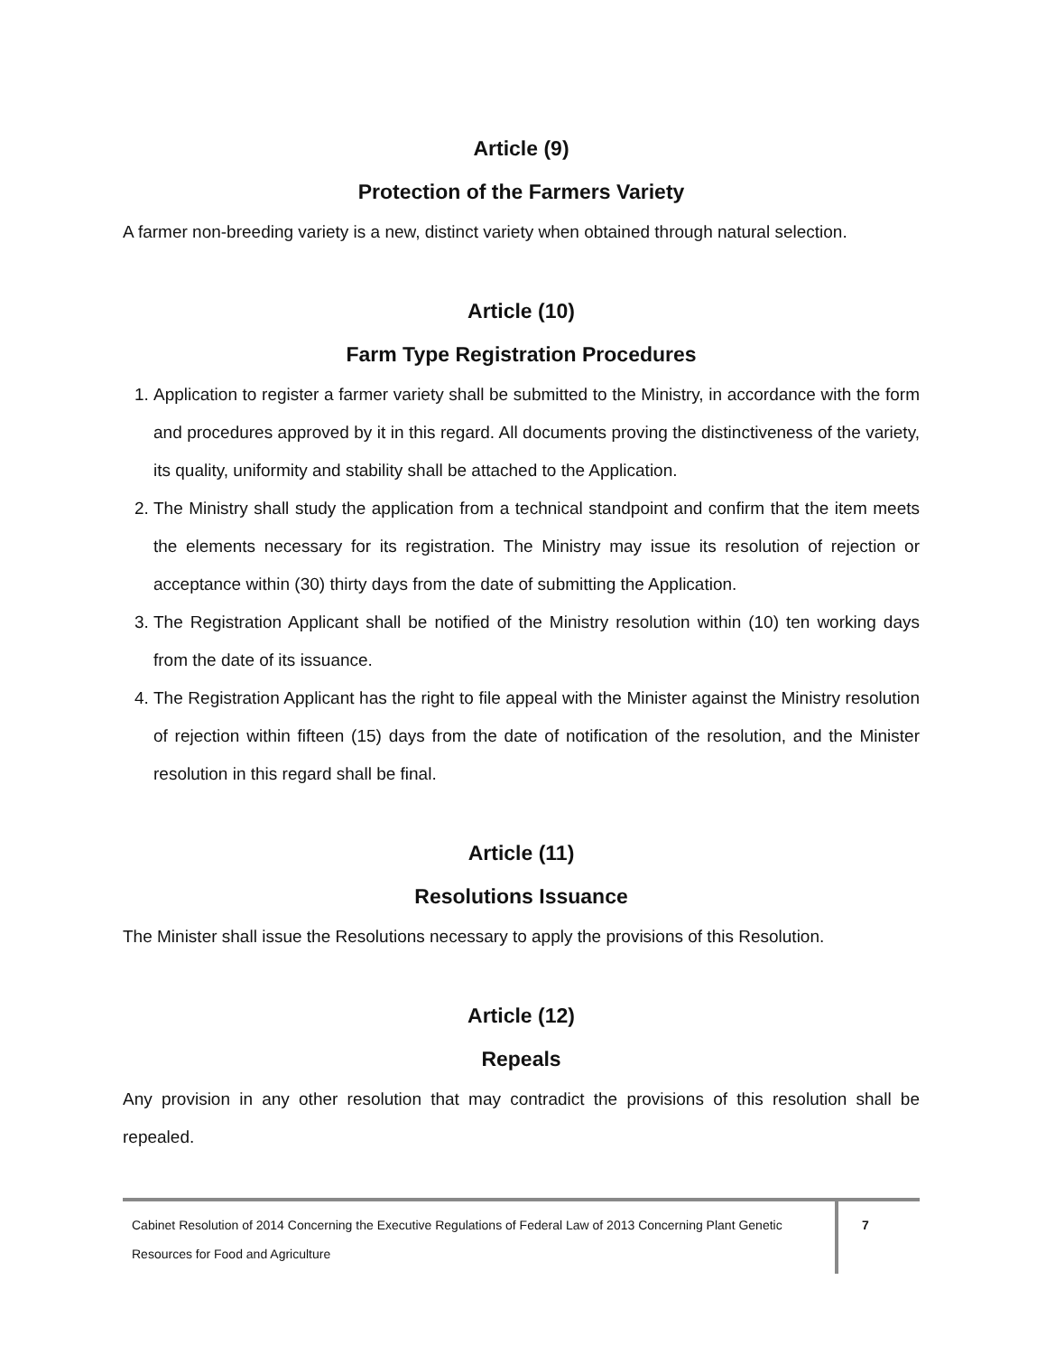Article (9)
Protection of the Farmers Variety
A farmer non-breeding variety is a new, distinct variety when obtained through natural selection.
Article (10)
Farm Type Registration Procedures
1. Application to register a farmer variety shall be submitted to the Ministry, in accordance with the form and procedures approved by it in this regard. All documents proving the distinctiveness of the variety, its quality, uniformity and stability shall be attached to the Application.
2. The Ministry shall study the application from a technical standpoint and confirm that the item meets the elements necessary for its registration. The Ministry may issue its resolution of rejection or acceptance within (30) thirty days from the date of submitting the Application.
3. The Registration Applicant shall be notified of the Ministry resolution within (10) ten working days from the date of its issuance.
4. The Registration Applicant has the right to file appeal with the Minister against the Ministry resolution of rejection within fifteen (15) days from the date of notification of the resolution, and the Minister resolution in this regard shall be final.
Article (11)
Resolutions Issuance
The Minister shall issue the Resolutions necessary to apply the provisions of this Resolution.
Article (12)
Repeals
Any provision in any other resolution that may contradict the provisions of this resolution shall be repealed.
Cabinet Resolution of 2014 Concerning the Executive Regulations of Federal Law of 2013 Concerning Plant Genetic Resources for Food and Agriculture
7